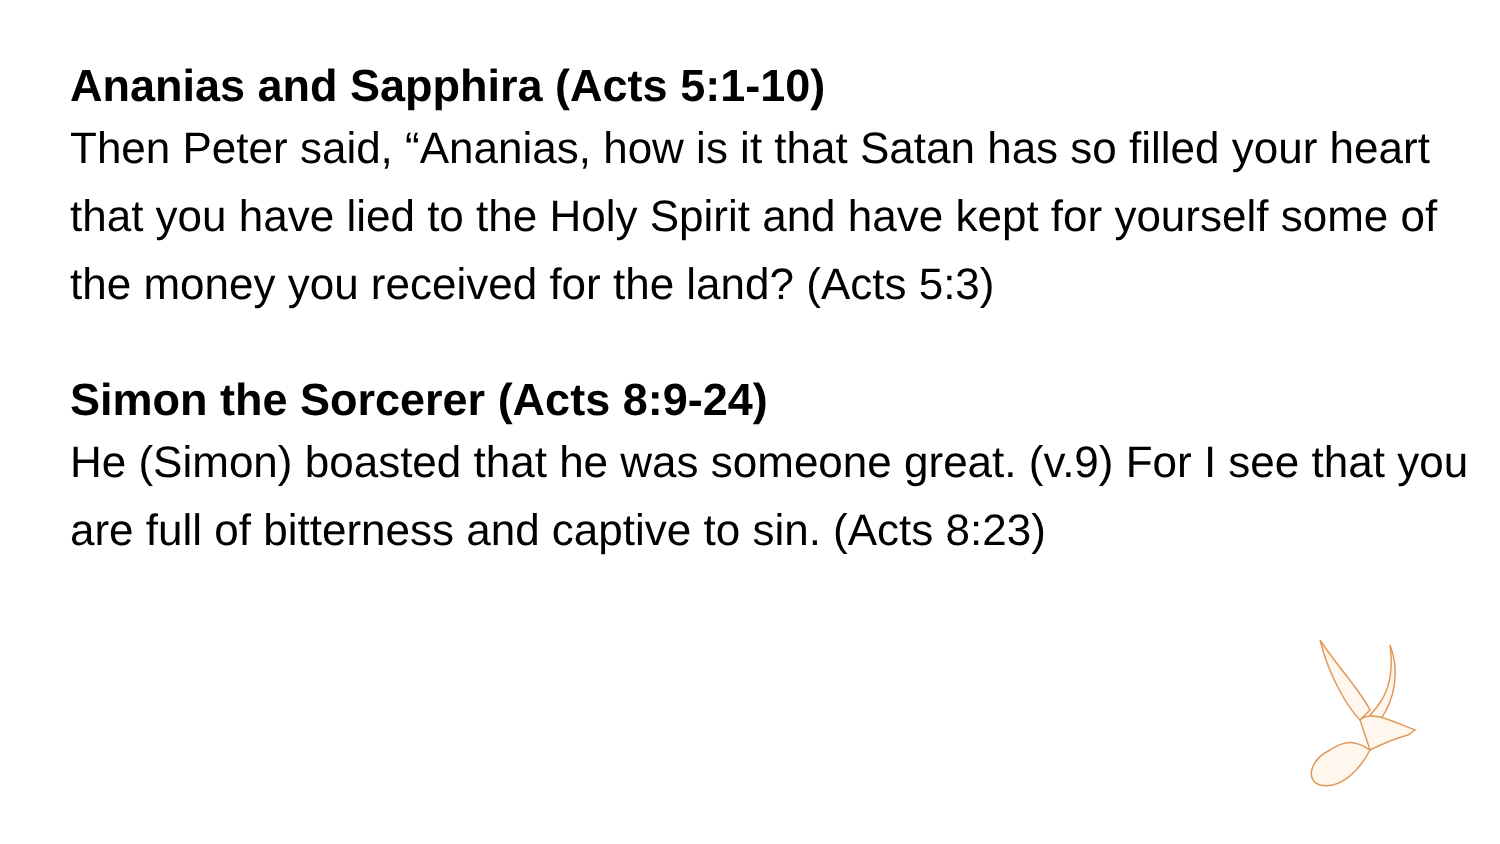Ananias and Sapphira (Acts 5:1-10)
Then Peter said, “Ananias, how is it that Satan has so filled your heart that you have lied to the Holy Spirit and have kept for yourself some of the money you received for the land? (Acts 5:3)
Simon the Sorcerer (Acts 8:9-24)
He (Simon) boasted that he was someone great. (v.9) For I see that you are full of bitterness and captive to sin. (Acts 8:23)